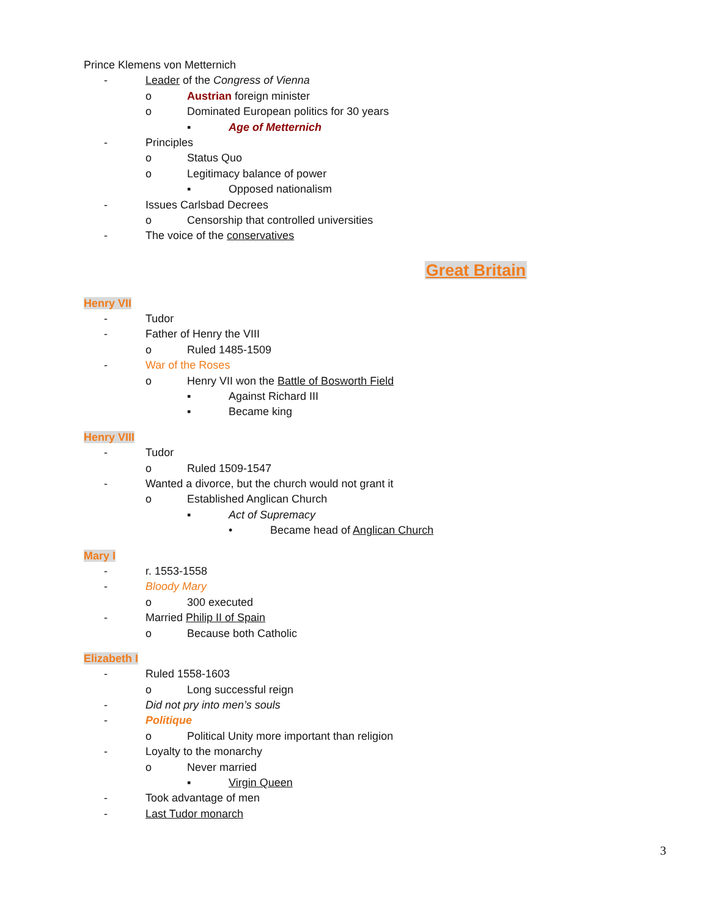Prince Klemens von Metternich
- Leader of the Congress of Vienna
o Austrian foreign minister
o Dominated European politics for 30 years
▪ Age of Metternich
- Principles
o Status Quo
o Legitimacy balance of power
▪ Opposed nationalism
- Issues Carlsbad Decrees
o Censorship that controlled universities
- The voice of the conservatives
Great Britain
Henry VII
- Tudor
- Father of Henry the VIII
o Ruled 1485-1509
- War of the Roses
o Henry VII won the Battle of Bosworth Field
▪ Against Richard III
▪ Became king
Henry VIII
- Tudor
o Ruled 1509-1547
- Wanted a divorce, but the church would not grant it
o Established Anglican Church
▪ Act of Supremacy
• Became head of Anglican Church
Mary I
- r. 1553-1558
- Bloody Mary
o 300 executed
- Married Philip II of Spain
o Because both Catholic
Elizabeth I
- Ruled 1558-1603
o Long successful reign
- Did not pry into men’s souls
- Politique
o Political Unity more important than religion
- Loyalty to the monarchy
o Never married
▪ Virgin Queen
- Took advantage of men
- Last Tudor monarch
3